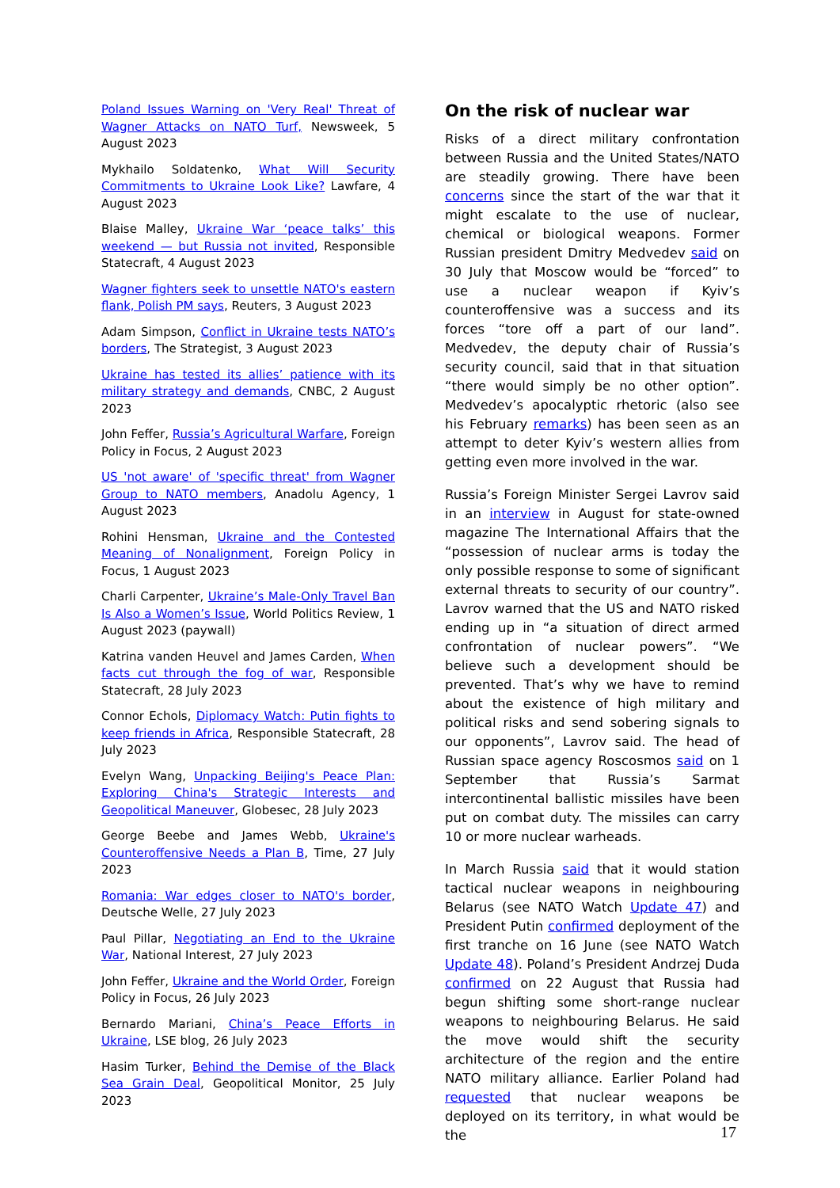Poland Issues Warning on 'Very Real' Threat of Wagner Attacks on NATO Turf, Newsweek, 5 August 2023
Mykhailo Soldatenko, What Will Security Commitments to Ukraine Look Like? Lawfare, 4 August 2023
Blaise Malley, Ukraine War ‘peace talks’ this weekend — but Russia not invited, Responsible Statecraft, 4 August 2023
Wagner fighters seek to unsettle NATO's eastern flank, Polish PM says, Reuters, 3 August 2023
Adam Simpson, Conflict in Ukraine tests NATO’s borders, The Strategist, 3 August 2023
Ukraine has tested its allies’ patience with its military strategy and demands, CNBC, 2 August 2023
John Feffer, Russia’s Agricultural Warfare, Foreign Policy in Focus, 2 August 2023
US 'not aware' of 'specific threat' from Wagner Group to NATO members, Anadolu Agency, 1 August 2023
Rohini Hensman, Ukraine and the Contested Meaning of Nonalignment, Foreign Policy in Focus, 1 August 2023
Charli Carpenter, Ukraine’s Male-Only Travel Ban Is Also a Women’s Issue, World Politics Review, 1 August 2023 (paywall)
Katrina vanden Heuvel and James Carden, When facts cut through the fog of war, Responsible Statecraft, 28 July 2023
Connor Echols, Diplomacy Watch: Putin fights to keep friends in Africa, Responsible Statecraft, 28 July 2023
Evelyn Wang, Unpacking Beijing's Peace Plan: Exploring China's Strategic Interests and Geopolitical Maneuver, Globesec, 28 July 2023
George Beebe and James Webb, Ukraine's Counteroffensive Needs a Plan B, Time, 27 July 2023
Romania: War edges closer to NATO's border, Deutsche Welle, 27 July 2023
Paul Pillar, Negotiating an End to the Ukraine War, National Interest, 27 July 2023
John Feffer, Ukraine and the World Order, Foreign Policy in Focus, 26 July 2023
Bernardo Mariani, China’s Peace Efforts in Ukraine, LSE blog, 26 July 2023
Hasim Turker, Behind the Demise of the Black Sea Grain Deal, Geopolitical Monitor, 25 July 2023
On the risk of nuclear war
Risks of a direct military confrontation between Russia and the United States/NATO are steadily growing. There have been concerns since the start of the war that it might escalate to the use of nuclear, chemical or biological weapons. Former Russian president Dmitry Medvedev said on 30 July that Moscow would be “forced” to use a nuclear weapon if Kyiv’s counteroffensive was a success and its forces “tore off a part of our land”. Medvedev, the deputy chair of Russia’s security council, said that in that situation “there would simply be no other option”. Medvedev’s apocalyptic rhetoric (also see his February remarks) has been seen as an attempt to deter Kyiv’s western allies from getting even more involved in the war.
Russia’s Foreign Minister Sergei Lavrov said in an interview in August for state-owned magazine The International Affairs that the “possession of nuclear arms is today the only possible response to some of significant external threats to security of our country”. Lavrov warned that the US and NATO risked ending up in “a situation of direct armed confrontation of nuclear powers”. “We believe such a development should be prevented. That’s why we have to remind about the existence of high military and political risks and send sobering signals to our opponents”, Lavrov said. The head of Russian space agency Roscosmos said on 1 September that Russia’s Sarmat intercontinental ballistic missiles have been put on combat duty. The missiles can carry 10 or more nuclear warheads.
In March Russia said that it would station tactical nuclear weapons in neighbouring Belarus (see NATO Watch Update 47) and President Putin confirmed deployment of the first tranche on 16 June (see NATO Watch Update 48). Poland’s President Andrzej Duda confirmed on 22 August that Russia had begun shifting some short-range nuclear weapons to neighbouring Belarus. He said the move would shift the security architecture of the region and the entire NATO military alliance. Earlier Poland had requested that nuclear weapons be deployed on its territory, in what would be the
17